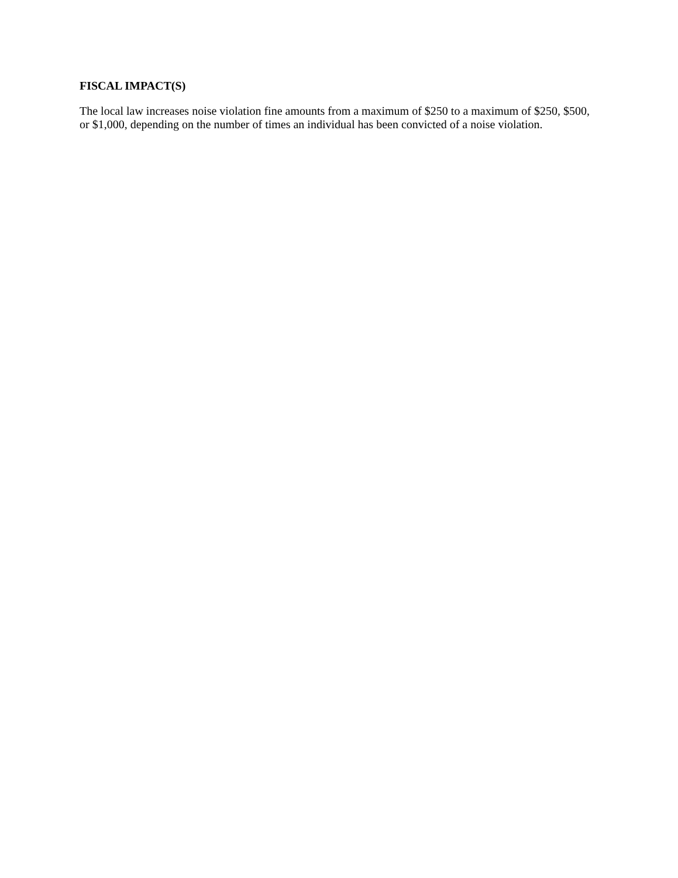FISCAL IMPACT(S)
The local law increases noise violation fine amounts from a maximum of $250 to a maximum of $250, $500, or $1,000, depending on the number of times an individual has been convicted of a noise violation.